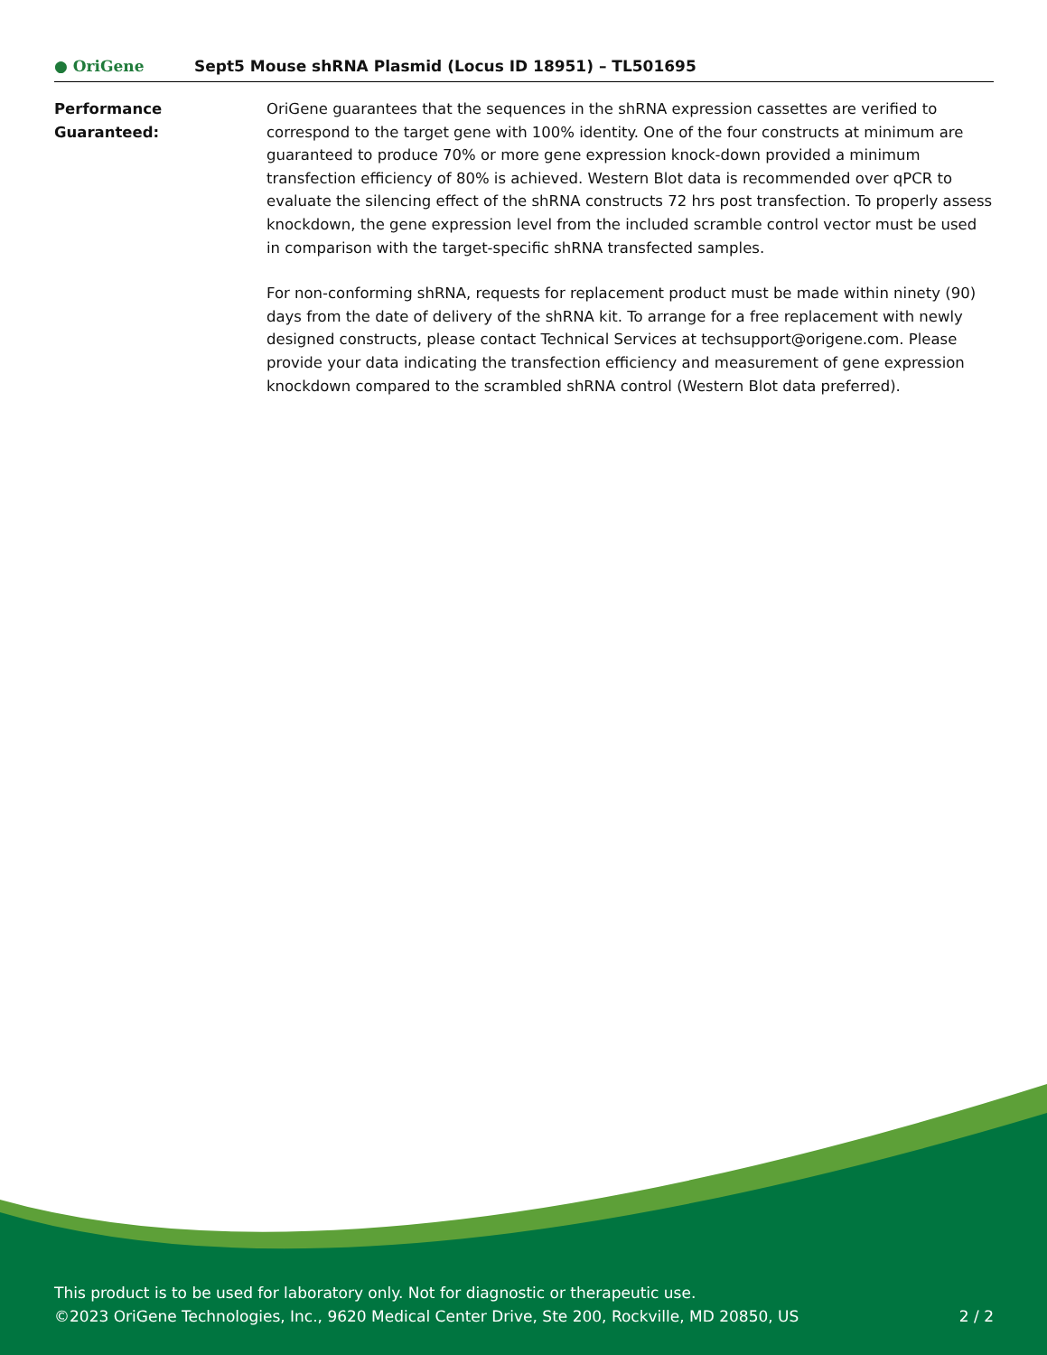● OriGene
Sept5 Mouse shRNA Plasmid (Locus ID 18951) – TL501695
Performance
Guaranteed:
OriGene guarantees that the sequences in the shRNA expression cassettes are verified to correspond to the target gene with 100% identity. One of the four constructs at minimum are guaranteed to produce 70% or more gene expression knock-down provided a minimum transfection efficiency of 80% is achieved. Western Blot data is recommended over qPCR to evaluate the silencing effect of the shRNA constructs 72 hrs post transfection. To properly assess knockdown, the gene expression level from the included scramble control vector must be used in comparison with the target-specific shRNA transfected samples.
For non-conforming shRNA, requests for replacement product must be made within ninety (90) days from the date of delivery of the shRNA kit. To arrange for a free replacement with newly designed constructs, please contact Technical Services at techsupport@origene.com. Please provide your data indicating the transfection efficiency and measurement of gene expression knockdown compared to the scrambled shRNA control (Western Blot data preferred).
This product is to be used for laboratory only. Not for diagnostic or therapeutic use.
©2023 OriGene Technologies, Inc., 9620 Medical Center Drive, Ste 200, Rockville, MD 20850, US 2 / 2